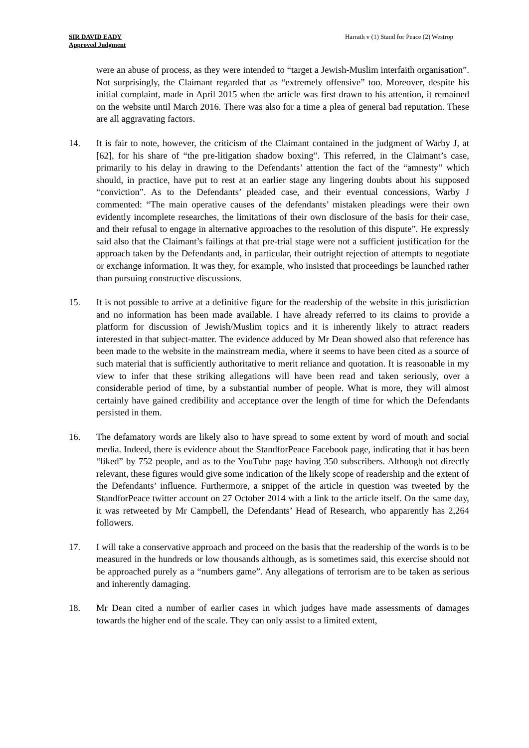SIR DAVID EADY
Approved Judgment
Harrath v (1) Stand for Peace (2) Westrop
were an abuse of process, as they were intended to “target a Jewish-Muslim interfaith organisation”. Not surprisingly, the Claimant regarded that as “extremely offensive” too. Moreover, despite his initial complaint, made in April 2015 when the article was first drawn to his attention, it remained on the website until March 2016. There was also for a time a plea of general bad reputation. These are all aggravating factors.
14. It is fair to note, however, the criticism of the Claimant contained in the judgment of Warby J, at [62], for his share of “the pre-litigation shadow boxing”. This referred, in the Claimant’s case, primarily to his delay in drawing to the Defendants’ attention the fact of the “amnesty” which should, in practice, have put to rest at an earlier stage any lingering doubts about his supposed “conviction”. As to the Defendants’ pleaded case, and their eventual concessions, Warby J commented: “The main operative causes of the defendants’ mistaken pleadings were their own evidently incomplete researches, the limitations of their own disclosure of the basis for their case, and their refusal to engage in alternative approaches to the resolution of this dispute”. He expressly said also that the Claimant’s failings at that pre-trial stage were not a sufficient justification for the approach taken by the Defendants and, in particular, their outright rejection of attempts to negotiate or exchange information. It was they, for example, who insisted that proceedings be launched rather than pursuing constructive discussions.
15. It is not possible to arrive at a definitive figure for the readership of the website in this jurisdiction and no information has been made available. I have already referred to its claims to provide a platform for discussion of Jewish/Muslim topics and it is inherently likely to attract readers interested in that subject-matter. The evidence adduced by Mr Dean showed also that reference has been made to the website in the mainstream media, where it seems to have been cited as a source of such material that is sufficiently authoritative to merit reliance and quotation. It is reasonable in my view to infer that these striking allegations will have been read and taken seriously, over a considerable period of time, by a substantial number of people. What is more, they will almost certainly have gained credibility and acceptance over the length of time for which the Defendants persisted in them.
16. The defamatory words are likely also to have spread to some extent by word of mouth and social media. Indeed, there is evidence about the StandforPeace Facebook page, indicating that it has been “liked” by 752 people, and as to the YouTube page having 350 subscribers. Although not directly relevant, these figures would give some indication of the likely scope of readership and the extent of the Defendants’ influence. Furthermore, a snippet of the article in question was tweeted by the StandforPeace twitter account on 27 October 2014 with a link to the article itself. On the same day, it was retweeted by Mr Campbell, the Defendants’ Head of Research, who apparently has 2,264 followers.
17. I will take a conservative approach and proceed on the basis that the readership of the words is to be measured in the hundreds or low thousands although, as is sometimes said, this exercise should not be approached purely as a “numbers game”. Any allegations of terrorism are to be taken as serious and inherently damaging.
18. Mr Dean cited a number of earlier cases in which judges have made assessments of damages towards the higher end of the scale. They can only assist to a limited extent,